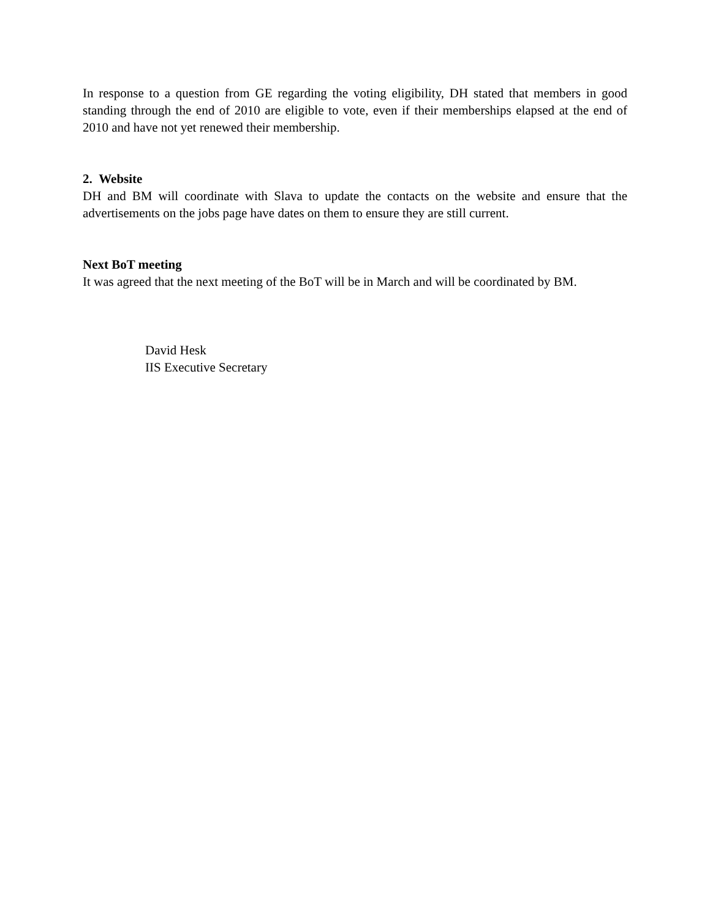In response to a question from GE regarding the voting eligibility, DH stated that members in good standing through the end of 2010 are eligible to vote, even if their memberships elapsed at the end of 2010 and have not yet renewed their membership.
2. Website
DH and BM will coordinate with Slava to update the contacts on the website and ensure that the advertisements on the jobs page have dates on them to ensure they are still current.
Next BoT meeting
It was agreed that the next meeting of the BoT will be in March and will be coordinated by BM.
David Hesk
IIS Executive Secretary